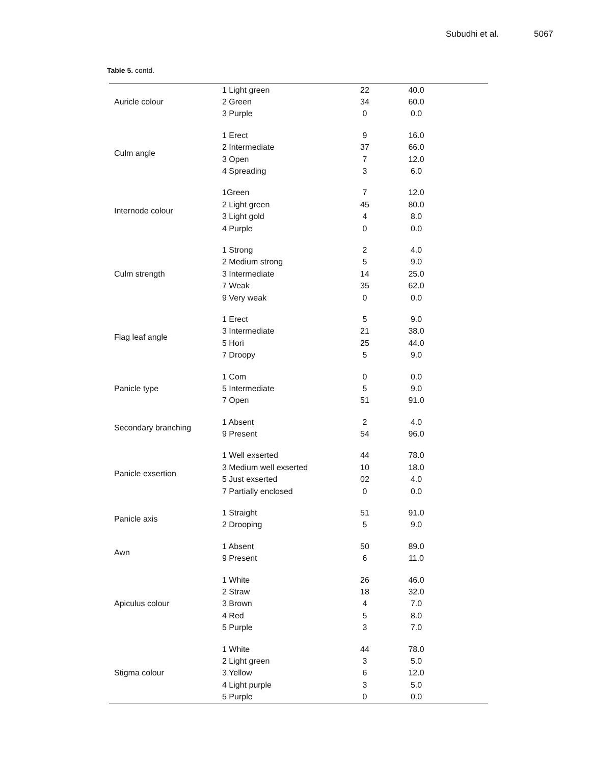Subudhi et al. 5067
Table 5. contd.
| Auricle colour | 1 Light green | 22 | 40.0 |
| | 2 Green | 34 | 60.0 |
| | 3 Purple | 0 | 0.0 |
| Culm angle | 1 Erect | 9 | 16.0 |
| | 2 Intermediate | 37 | 66.0 |
| | 3 Open | 7 | 12.0 |
| | 4 Spreading | 3 | 6.0 |
| Internode colour | 1Green | 7 | 12.0 |
| | 2 Light green | 45 | 80.0 |
| | 3 Light gold | 4 | 8.0 |
| | 4 Purple | 0 | 0.0 |
| Culm strength | 1 Strong | 2 | 4.0 |
| | 2 Medium strong | 5 | 9.0 |
| | 3 Intermediate | 14 | 25.0 |
| | 7 Weak | 35 | 62.0 |
| | 9 Very weak | 0 | 0.0 |
| Flag leaf angle | 1 Erect | 5 | 9.0 |
| | 3 Intermediate | 21 | 38.0 |
| | 5 Hori | 25 | 44.0 |
| | 7 Droopy | 5 | 9.0 |
| Panicle type | 1 Com | 0 | 0.0 |
| | 5 Intermediate | 5 | 9.0 |
| | 7 Open | 51 | 91.0 |
| Secondary branching | 1 Absent | 2 | 4.0 |
| | 9 Present | 54 | 96.0 |
| Panicle exsertion | 1 Well exserted | 44 | 78.0 |
| | 3 Medium well exserted | 10 | 18.0 |
| | 5 Just exserted | 02 | 4.0 |
| | 7 Partially enclosed | 0 | 0.0 |
| Panicle axis | 1 Straight | 51 | 91.0 |
| | 2 Drooping | 5 | 9.0 |
| Awn | 1 Absent | 50 | 89.0 |
| | 9 Present | 6 | 11.0 |
| Apiculus colour | 1 White | 26 | 46.0 |
| | 2 Straw | 18 | 32.0 |
| | 3 Brown | 4 | 7.0 |
| | 4 Red | 5 | 8.0 |
| | 5 Purple | 3 | 7.0 |
| Stigma colour | 1 White | 44 | 78.0 |
| | 2 Light green | 3 | 5.0 |
| | 3 Yellow | 6 | 12.0 |
| | 4 Light purple | 3 | 5.0 |
| | 5 Purple | 0 | 0.0 |